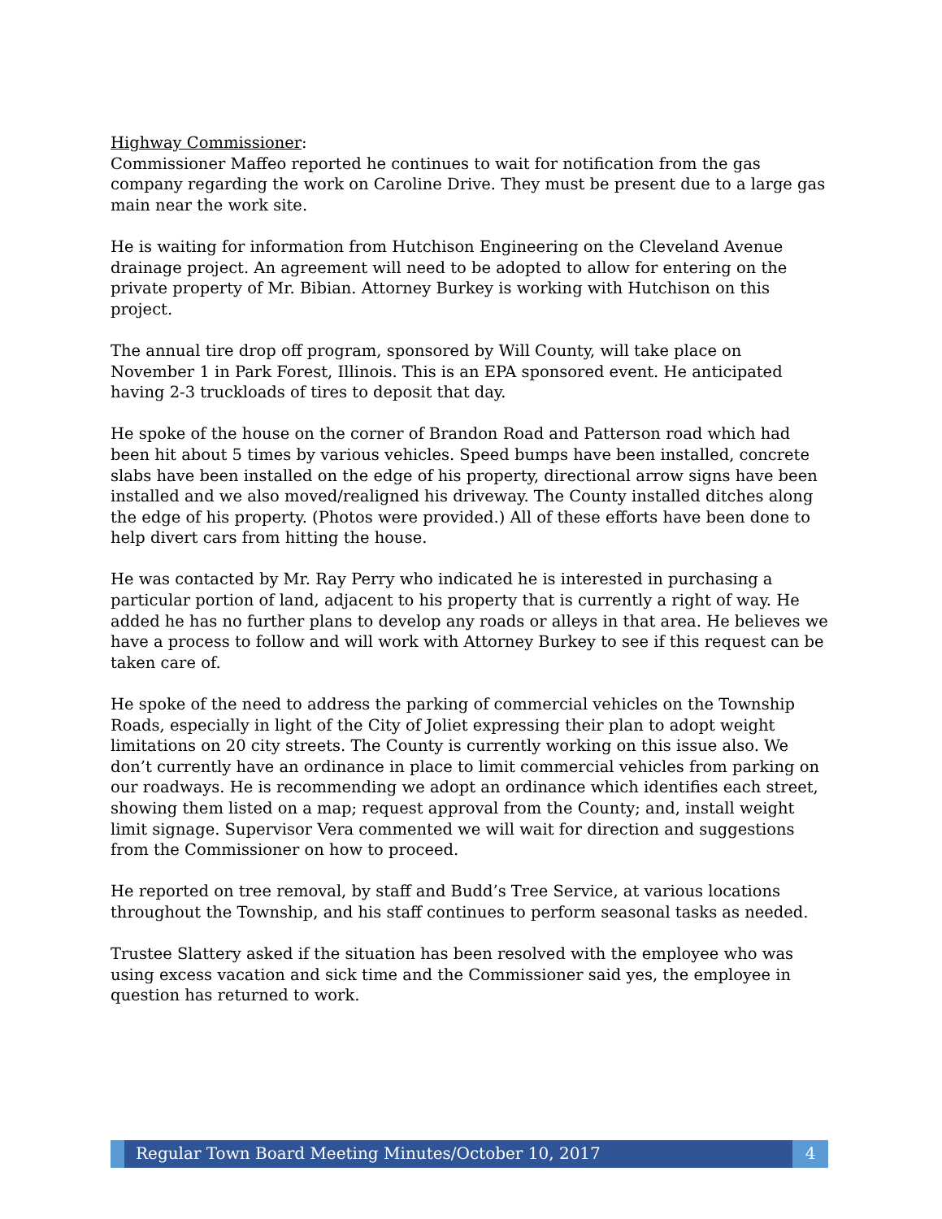Highway Commissioner:
Commissioner Maffeo reported he continues to wait for notification from the gas company regarding the work on Caroline Drive. They must be present due to a large gas main near the work site.
He is waiting for information from Hutchison Engineering on the Cleveland Avenue drainage project. An agreement will need to be adopted to allow for entering on the private property of Mr. Bibian. Attorney Burkey is working with Hutchison on this project.
The annual tire drop off program, sponsored by Will County, will take place on November 1 in Park Forest, Illinois. This is an EPA sponsored event. He anticipated having 2-3 truckloads of tires to deposit that day.
He spoke of the house on the corner of Brandon Road and Patterson road which had been hit about 5 times by various vehicles. Speed bumps have been installed, concrete slabs have been installed on the edge of his property, directional arrow signs have been installed and we also moved/realigned his driveway. The County installed ditches along the edge of his property. (Photos were provided.) All of these efforts have been done to help divert cars from hitting the house.
He was contacted by Mr. Ray Perry who indicated he is interested in purchasing a particular portion of land, adjacent to his property that is currently a right of way. He added he has no further plans to develop any roads or alleys in that area. He believes we have a process to follow and will work with Attorney Burkey to see if this request can be taken care of.
He spoke of the need to address the parking of commercial vehicles on the Township Roads, especially in light of the City of Joliet expressing their plan to adopt weight limitations on 20 city streets. The County is currently working on this issue also. We don’t currently have an ordinance in place to limit commercial vehicles from parking on our roadways. He is recommending we adopt an ordinance which identifies each street, showing them listed on a map; request approval from the County; and, install weight limit signage. Supervisor Vera commented we will wait for direction and suggestions from the Commissioner on how to proceed.
He reported on tree removal, by staff and Budd’s Tree Service, at various locations throughout the Township, and his staff continues to perform seasonal tasks as needed.
Trustee Slattery asked if the situation has been resolved with the employee who was using excess vacation and sick time and the Commissioner said yes, the employee in question has returned to work.
Regular Town Board Meeting Minutes/October 10, 2017
4